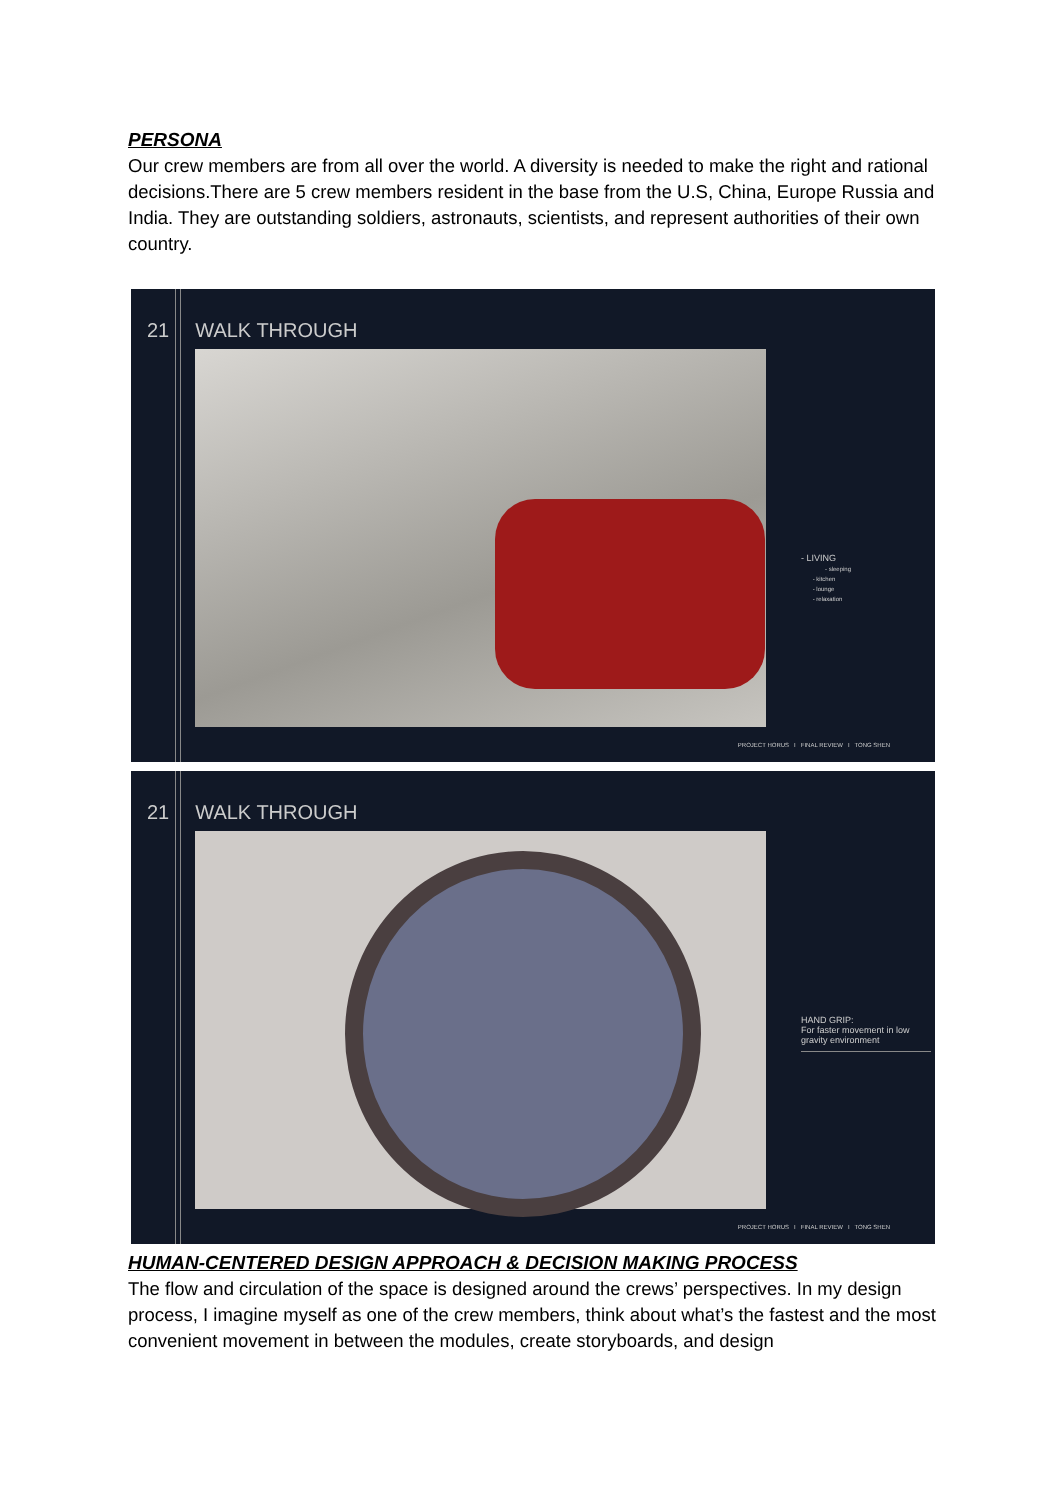PERSONA
Our crew members are from all over the world. A diversity is needed to make the right and rational decisions.There are 5 crew members resident in the base from the U.S, China, Europe Russia and India. They are outstanding soldiers, astronauts, scientists, and represent authorities of their own country.
21 WALK THROUGH
- LIVING
- sleeping
- kitchen
- lounge
- relaxation
PROJECT HORUS I FINAL REVIEW I TONG SHEN
21 WALK THROUGH
HAND GRIP:
For faster movement in low gravity environment
PROJECT HORUS I FINAL REVIEW I TONG SHEN
HUMAN-CENTERED DESIGN APPROACH & DECISION MAKING PROCESS
The flow and circulation of the space is designed around the crews’ perspectives. In my design process, I imagine myself as one of the crew members, think about what’s the fastest and the most convenient movement in between the modules, create storyboards, and design